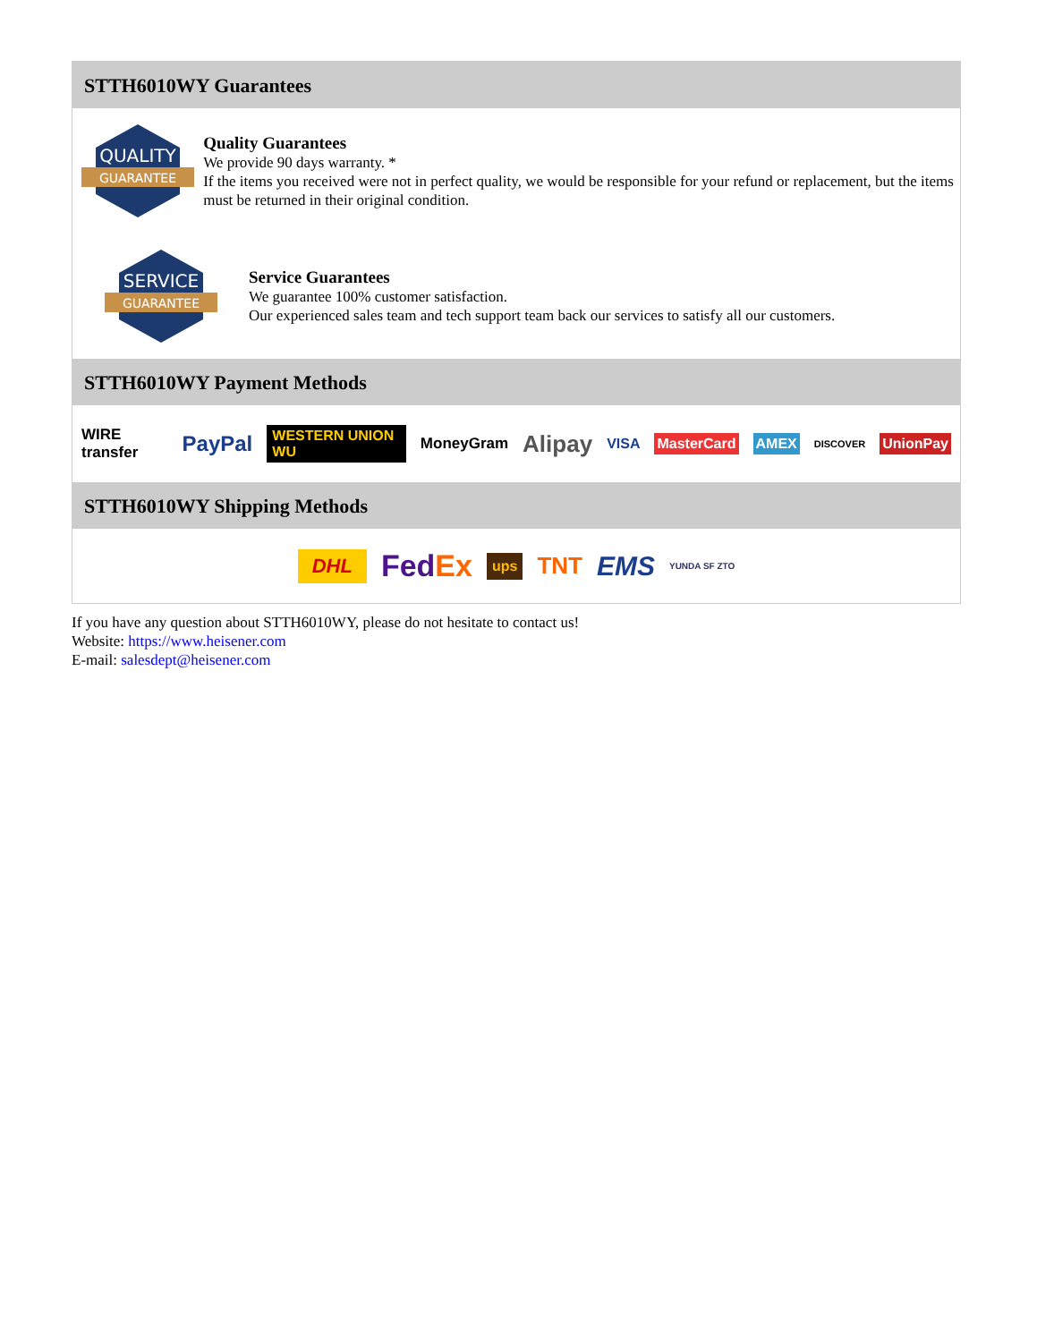STTH6010WY Guarantees
QUALITY
GUARANTEE
Quality Guarantees
We provide 90 days warranty. *
If the items you received were not in perfect quality, we would be responsible for your refund or replacement, but the items must be returned in their original condition.
SERVICE
GUARANTEE
Service Guarantees
We guarantee 100% customer satisfaction.
Our experienced sales team and tech support team back our services to satisfy all our customers.
STTH6010WY Payment Methods
WIRE transfer PayPal WESTERN UNION WU MoneyGram Alipay VISA MasterCard AMEX DISCOVER UnionPay
STTH6010WY Shipping Methods
DHL FedEx ups TNT EMS YUNDA SF ZTO
If you have any question about STTH6010WY, please do not hesitate to contact us!
Website: https://www.heisener.com
E-mail: salesdept@heisener.com